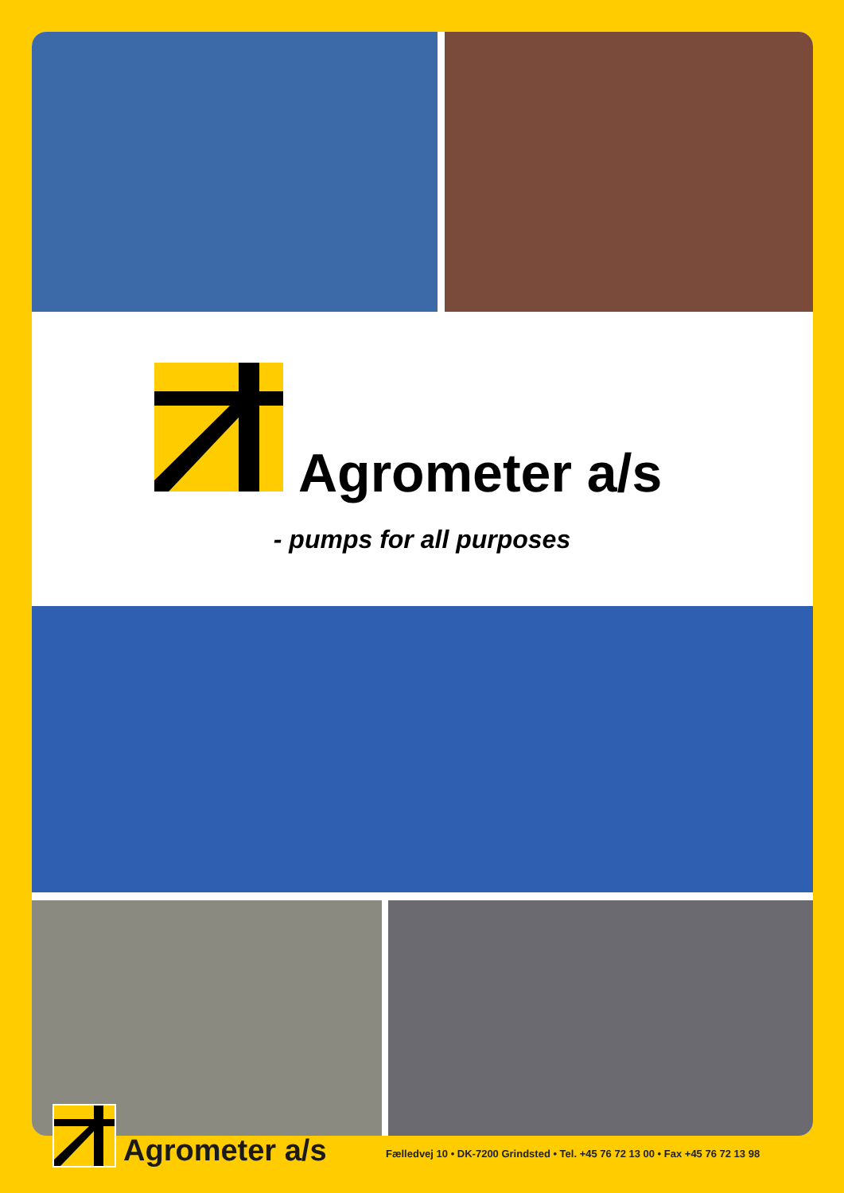Agrometer a/s
- pumps for all purposes
Agrometer a/s
Fælledvej 10 • DK-7200 Grindsted • Tel. +45 76 72 13 00 • Fax +45 76 72 13 98